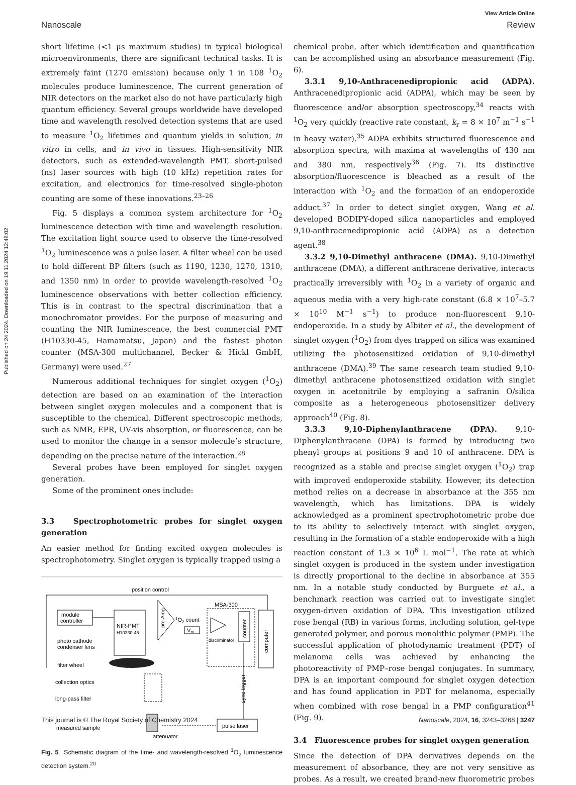Published on 24 2024. Downloaded on 19.11.2024 12:48:02.
View Article Online
Nanoscale Review
short lifetime (<1 μs maximum studies) in typical biological microenvironments, there are significant technical tasks. It is extremely faint (1270 emission) because only 1 in 108 <sup>1</sup>O<sub>2</sub> molecules produce luminescence. The current generation of NIR detectors on the market also do not have particularly high quantum efficiency. Several groups worldwide have developed time and wavelength resolved detection systems that are used to measure <sup>1</sup>O<sub>2</sub> lifetimes and quantum yields in solution, in vitro in cells, and in vivo in tissues. High-sensitivity NIR detectors, such as extended-wavelength PMT, short-pulsed (ns) laser sources with high (10 kHz) repetition rates for excitation, and electronics for time-resolved single-photon counting are some of these innovations.<sup>23–26</sup>
Fig. 5 displays a common system architecture for <sup>1</sup>O<sub>2</sub> luminescence detection with time and wavelength resolution. The excitation light source used to observe the time-resolved <sup>1</sup>O<sub>2</sub> luminescence was a pulse laser. A filter wheel can be used to hold different BP filters (such as 1190, 1230, 1270, 1310, and 1350 nm) in order to provide wavelength-resolved <sup>1</sup>O<sub>2</sub> luminescence observations with better collection efficiency. This is in contrast to the spectral discrimination that a monochromator provides. For the purpose of measuring and counting the NIR luminescence, the best commercial PMT (H10330-45, Hamamatsu, Japan) and the fastest photon counter (MSA-300 multichannel, Becker & Hickl GmbH, Germany) were used.<sup>27</sup>
Numerous additional techniques for singlet oxygen (<sup>1</sup>O<sub>2</sub>) detection are based on an examination of the interaction between singlet oxygen molecules and a component that is susceptible to the chemical. Different spectroscopic methods, such as NMR, EPR, UV-vis absorption, or fluorescence, can be used to monitor the change in a sensor molecule’s structure, depending on the precise nature of the interaction.<sup>28</sup>
Several probes have been employed for singlet oxygen generation.
Some of the prominent ones include:
3.3 Spectrophotometric probes for singlet oxygen generation
An easier method for finding excited oxygen molecules is spectrophotometry. Singlet oxygen is typically trapped using a
position control
module
controller
NIR-PMT
H10330-45
pre-Amp
MSA-300
1O2 count
V
th
discriminator
counter
computer
photo cathode
condenser lens
filter wheel
collection optics
long-pass filter
measured sample
sync trigger
pulse laser
attenuator
Fig. 5 Schematic diagram of the time- and wavelength-resolved <sup>1</sup>O<sub>2</sub> luminescence detection system.<sup>20</sup>
chemical probe, after which identification and quantification can be accomplished using an absorbance measurement (Fig. 6).
3.3.1 9,10-Anthracenedipropionic acid (ADPA). Anthracenedipropionic acid (ADPA), which may be seen by fluorescence and/or absorption spectroscopy,<sup>34</sup> reacts with <sup>1</sup>O<sub>2</sub> very quickly (reactive rate constant, k<sub>r</sub> = 8 × 10<sup>7</sup> m<sup>−1</sup> s<sup>−1</sup> in heavy water).<sup>35</sup> ADPA exhibits structured fluorescence and absorption spectra, with maxima at wavelengths of 430 nm and 380 nm, respectively<sup>36</sup> (Fig. 7). Its distinctive absorption/fluorescence is bleached as a result of the interaction with <sup>1</sup>O<sub>2</sub> and the formation of an endoperoxide adduct.<sup>37</sup> In order to detect singlet oxygen, Wang et al. developed BODIPY-doped silica nanoparticles and employed 9,10-anthracenedipropionic acid (ADPA) as a detection agent.<sup>38</sup>
3.3.2 9,10-Dimethyl anthracene (DMA). 9,10-Dimethyl anthracene (DMA), a different anthracene derivative, interacts practically irreversibly with <sup>1</sup>O<sub>2</sub> in a variety of organic and aqueous media with a very high-rate constant (6.8 × 10<sup>7</sup>–5.7 × 10<sup>10</sup> M<sup>−1</sup> s<sup>−1</sup>) to produce non-fluorescent 9,10-endoperoxide. In a study by Albiter et al., the development of singlet oxygen (<sup>1</sup>O<sub>2</sub>) from dyes trapped on silica was examined utilizing the photosensitized oxidation of 9,10-dimethyl anthracene (DMA).<sup>39</sup> The same research team studied 9,10-dimethyl anthracene photosensitized oxidation with singlet oxygen in acetonitrile by employing a safranin O/silica composite as a heterogeneous photosensitizer delivery approach<sup>40</sup> (Fig. 8).
3.3.3 9,10-Diphenylanthracene (DPA). 9,10-Diphenylanthracene (DPA) is formed by introducing two phenyl groups at positions 9 and 10 of anthracene. DPA is recognized as a stable and precise singlet oxygen (<sup>1</sup>O<sub>2</sub>) trap with improved endoperoxide stability. However, its detection method relies on a decrease in absorbance at the 355 nm wavelength, which has limitations. DPA is widely acknowledged as a prominent spectrophotometric probe due to its ability to selectively interact with singlet oxygen, resulting in the formation of a stable endoperoxide with a high reaction constant of 1.3 × 10<sup>6</sup> L mol<sup>−1</sup>. The rate at which singlet oxygen is produced in the system under investigation is directly proportional to the decline in absorbance at 355 nm. In a notable study conducted by Burguete et al., a benchmark reaction was carried out to investigate singlet oxygen-driven oxidation of DPA. This investigation utilized rose bengal (RB) in various forms, including solution, gel-type generated polymer, and porous monolithic polymer (PMP). The successful application of photodynamic treatment (PDT) of melanoma cells was achieved by enhancing the photoreactivity of PMP–rose bengal conjugates. In summary, DPA is an important compound for singlet oxygen detection and has found application in PDT for melanoma, especially when combined with rose bengal in a PMP configuration<sup>41</sup> (Fig. 9).
3.4 Fluorescence probes for singlet oxygen generation
Since the detection of DPA derivatives depends on the measurement of absorbance, they are not very sensitive as probes. As a result, we created brand-new fluorometric probes
This journal is © The Royal Society of Chemistry 2024 Nanoscale, 2024, 16, 3243–3268 | 3247